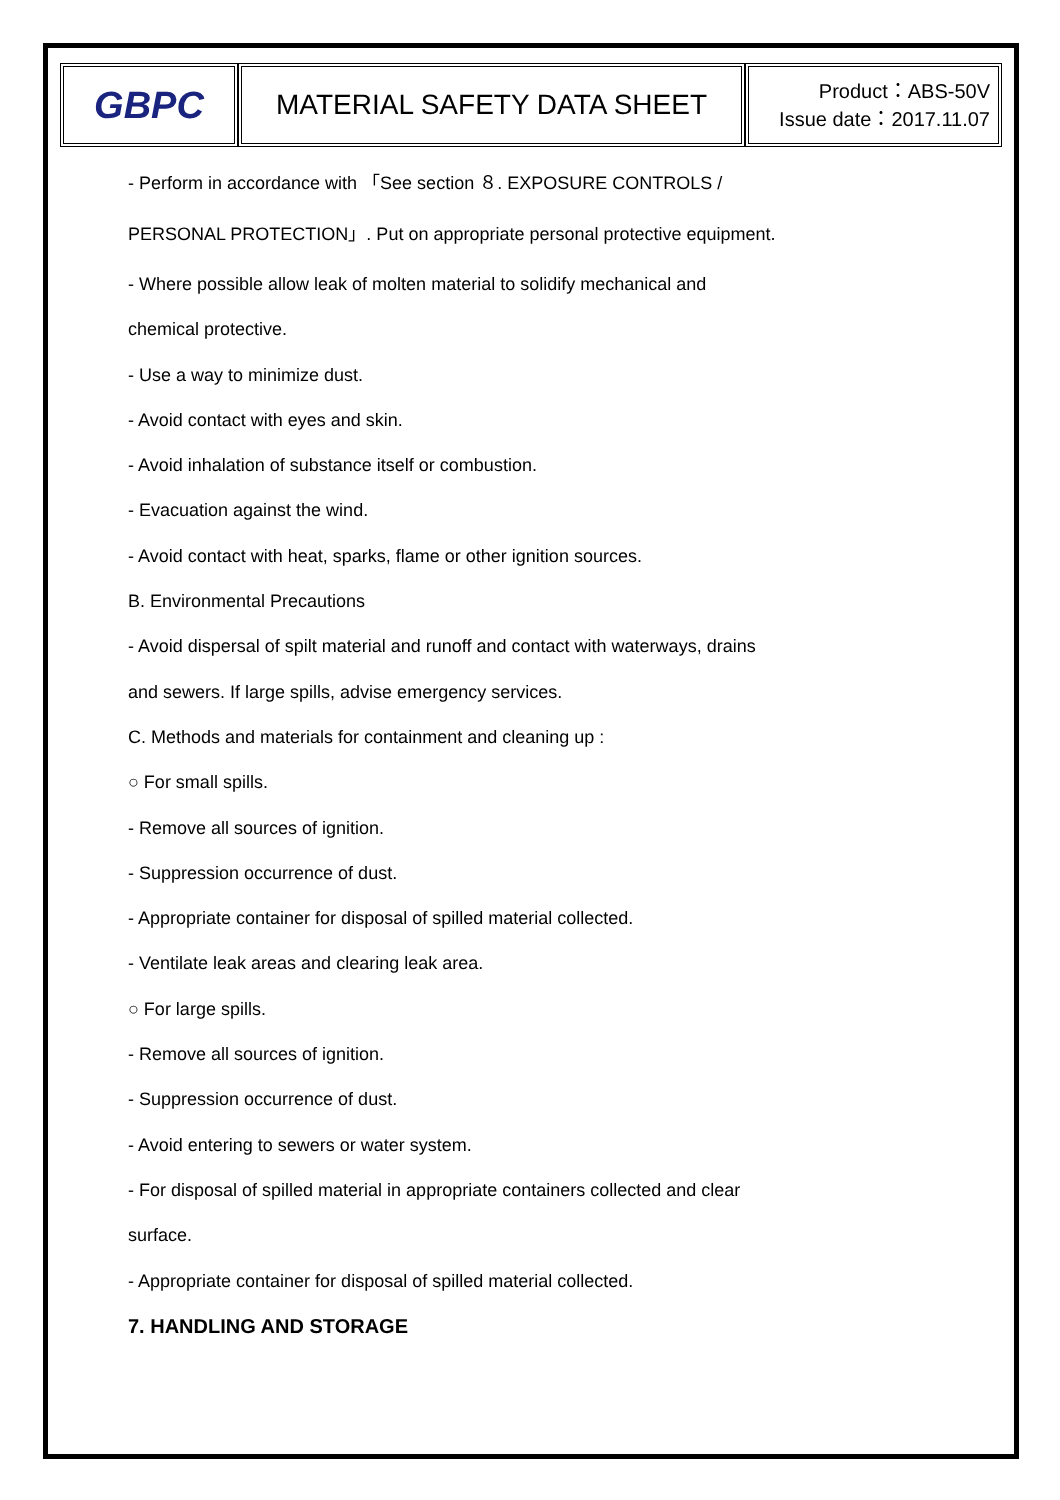| GBPC | MATERIAL SAFETY DATA SHEET | Product：ABS-50V Issue date：2017.11.07 |
- Perform in accordance with 「See section ８. EXPOSURE CONTROLS /
PERSONAL PROTECTION」. Put on appropriate personal protective equipment.
- Where possible allow leak of molten material to solidify mechanical and
chemical protective.
- Use a way to minimize dust.
- Avoid contact with eyes and skin.
- Avoid inhalation of substance itself or combustion.
- Evacuation against the wind.
- Avoid contact with heat, sparks, flame or other ignition sources.
B. Environmental Precautions
- Avoid dispersal of spilt material and runoff and contact with waterways, drains
and sewers. If large spills, advise emergency services.
C. Methods and materials for containment and cleaning up :
○ For small spills.
- Remove all sources of ignition.
- Suppression occurrence of dust.
- Appropriate container for disposal of spilled material collected.
- Ventilate leak areas and clearing leak area.
○ For large spills.
- Remove all sources of ignition.
- Suppression occurrence of dust.
- Avoid entering to sewers or water system.
- For disposal of spilled material in appropriate containers collected and clear
surface.
- Appropriate container for disposal of spilled material collected.
7. HANDLING AND STORAGE